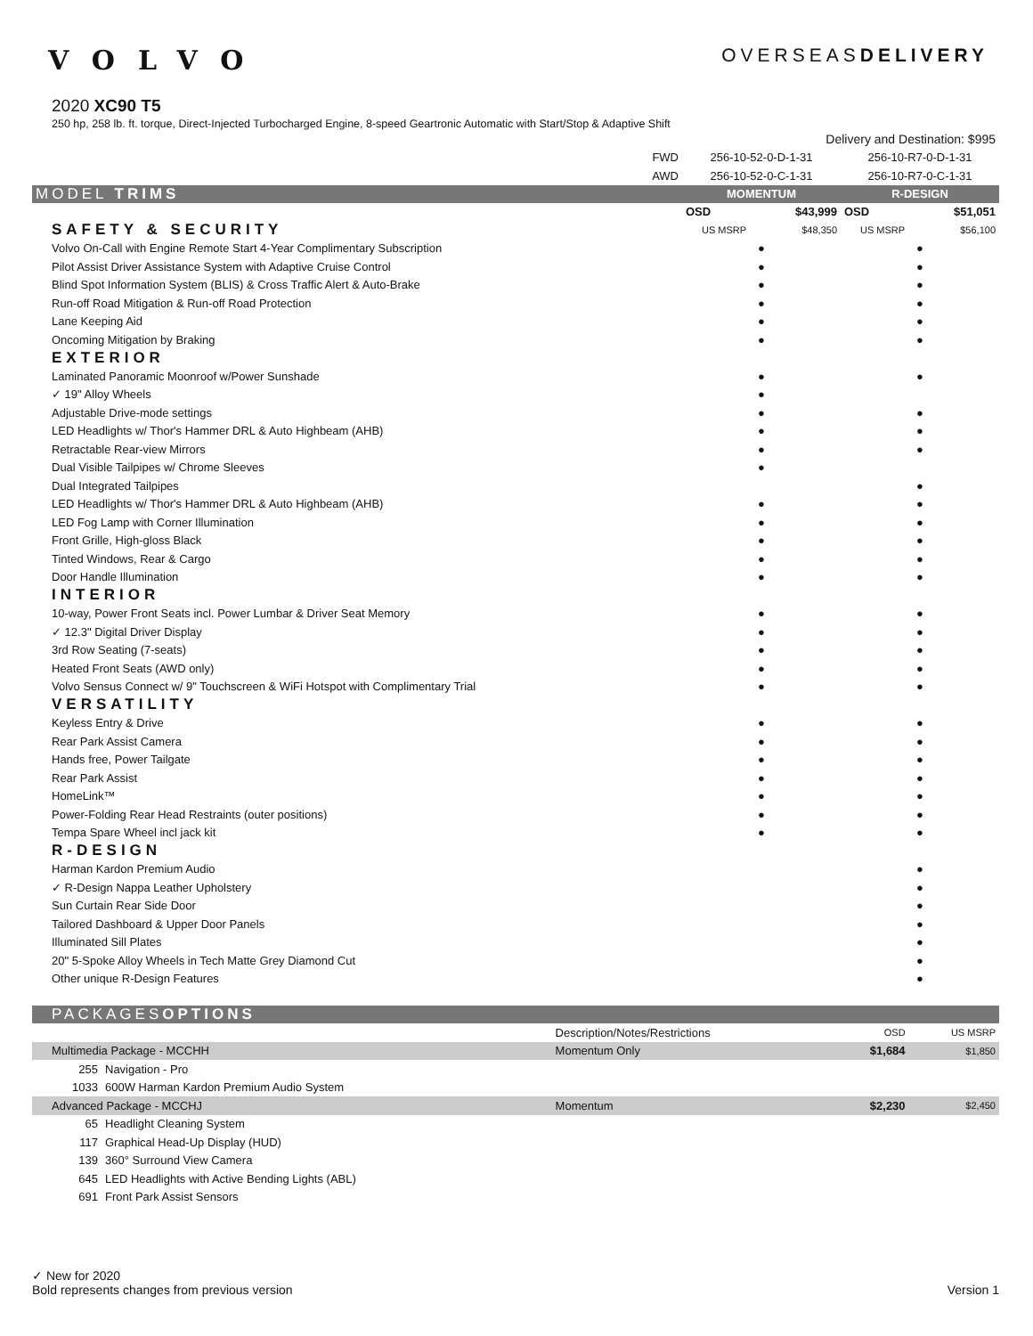VOLVO
OVERSEASDELIVERY
2020 XC90 T5
250 hp, 258 lb. ft. torque, Direct-Injected Turbocharged Engine, 8-speed Geartronic Automatic with Start/Stop & Adaptive Shift
| | Delivery and Destination: $995 | |
| FWD | 256-10-52-0-D-1-31 | 256-10-R7-0-D-1-31 |
| AWD | 256-10-52-0-C-1-31 | 256-10-R7-0-C-1-31 |
| MODEL TRIMS | MOMENTUM | R-DESIGN |
| | OSD $43,999 | OSD $51,051 |
| SAFETY & SECURITY | US MSRP $48,350 | US MSRP $56,100 |
| Volvo On-Call with Engine Remote Start 4-Year Complimentary Subscription | ● | ● |
| Pilot Assist Driver Assistance System with Adaptive Cruise Control | ● | ● |
| Blind Spot Information System (BLIS) & Cross Traffic Alert & Auto-Brake | ● | ● |
| Run-off Road Mitigation & Run-off Road Protection | ● | ● |
| Lane Keeping Aid | ● | ● |
| Oncoming Mitigation by Braking | ● | ● |
| EXTERIOR | | |
| Laminated Panoramic Moonroof w/Power Sunshade | ● | ● |
| ✓ 19" Alloy Wheels | ● | |
| Adjustable Drive-mode settings | ● | ● |
| LED Headlights w/ Thor's Hammer DRL & Auto Highbeam (AHB) | ● | ● |
| Retractable Rear-view Mirrors | ● | ● |
| Dual Visible Tailpipes w/ Chrome Sleeves | ● | |
| Dual Integrated Tailpipes | | ● |
| LED Headlights w/ Thor's Hammer DRL & Auto Highbeam (AHB) | ● | ● |
| LED Fog Lamp with Corner Illumination | ● | ● |
| Front Grille, High-gloss Black | ● | ● |
| Tinted Windows, Rear & Cargo | ● | ● |
| Door Handle Illumination | ● | ● |
| INTERIOR | | |
| 10-way, Power Front Seats incl. Power Lumbar & Driver Seat Memory | ● | ● |
| ✓ 12.3" Digital Driver Display | ● | ● |
| 3rd Row Seating (7-seats) | ● | ● |
| Heated Front Seats (AWD only) | ● | ● |
| Volvo Sensus Connect w/ 9" Touchscreen & WiFi Hotspot with Complimentary Trial | ● | ● |
| VERSATILITY | | |
| Keyless Entry & Drive | ● | ● |
| Rear Park Assist Camera | ● | ● |
| Hands free, Power Tailgate | ● | ● |
| Rear Park Assist | ● | ● |
| HomeLink™ | ● | ● |
| Power-Folding Rear Head Restraints (outer positions) | ● | ● |
| Tempa Spare Wheel incl jack kit | ● | ● |
| R-DESIGN | | |
| Harman Kardon Premium Audio | | ● |
| ✓ R-Design Nappa Leather Upholstery | | ● |
| Sun Curtain Rear Side Door | | ● |
| Tailored Dashboard & Upper Door Panels | | ● |
| Illuminated Sill Plates | | ● |
| 20" 5-Spoke Alloy Wheels in Tech Matte Grey Diamond Cut | | ● |
| Other unique R-Design Features | | ● |
| PACKAGES OPTIONS | | | | |
| | | Description/Notes/Restrictions | OSD | US MSRP |
| Multimedia Package - MCCHH | | Momentum Only | $1,684 | $1,850 |
| 255 | Navigation - Pro | | | |
| 1033 | 600W Harman Kardon Premium Audio System | | | |
| Advanced Package - MCCHJ | | Momentum | $2,230 | $2,450 |
| 65 | Headlight Cleaning System | | | |
| 117 | Graphical Head-Up Display (HUD) | | | |
| 139 | 360° Surround View Camera | | | |
| 645 | LED Headlights with Active Bending Lights (ABL) | | | |
| 691 | Front Park Assist Sensors | | | |
✓ New for 2020
Bold represents changes from previous version
Version 1